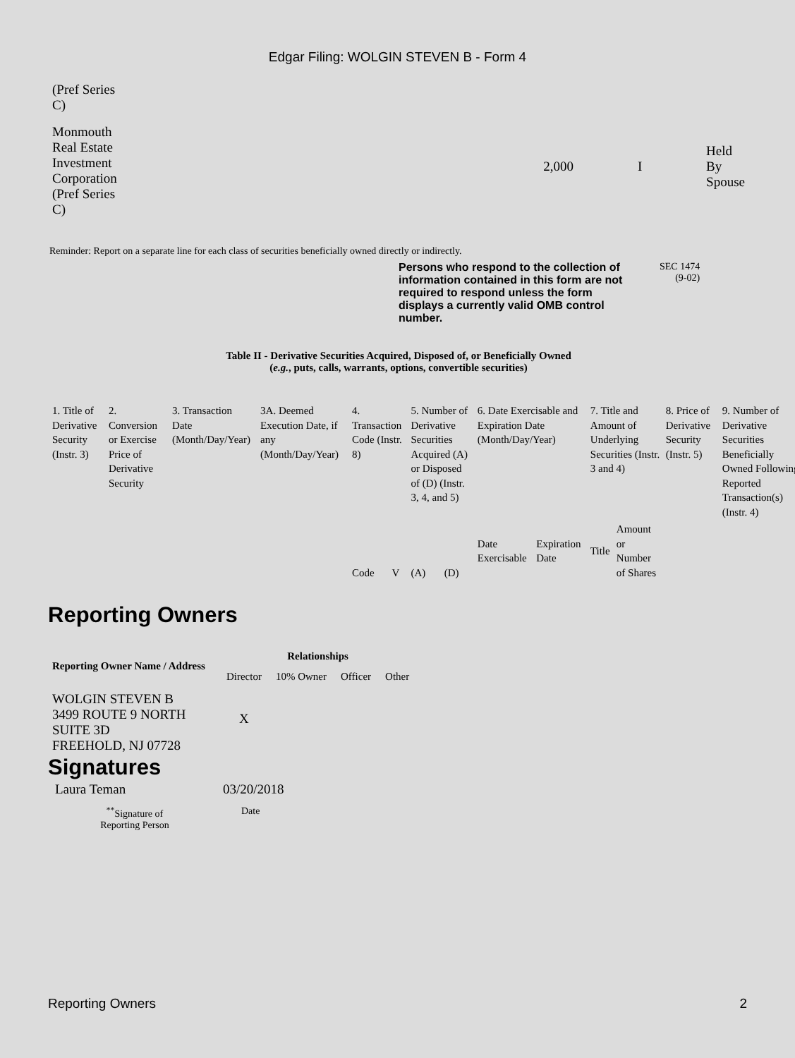Edgar Filing: WOLGIN STEVEN B - Form 4
| (Pref Series C) | | | |
| Monmouth Real Estate Investment Corporation (Pref Series C) | 2,000 | I | Held By Spouse |
Reminder: Report on a separate line for each class of securities beneficially owned directly or indirectly.
Persons who respond to the collection of information contained in this form are not required to respond unless the form displays a currently valid OMB control number.
SEC 1474
(9-02)
Table II - Derivative Securities Acquired, Disposed of, or Beneficially Owned
(e.g., puts, calls, warrants, options, convertible securities)
| 1. Title of Derivative Security (Instr. 3) | 2. Conversion or Exercise Price of Derivative Security | 3. Transaction Date (Month/Day/Year) | 3A. Deemed Execution Date, if any (Month/Day/Year) | 4. Transaction Code (Instr. 8) | | 5. Number of Derivative Securities Acquired (A) or Disposed of (D) (Instr. 3, 4, and 5) | | 6. Date Exercisable and Expiration Date (Month/Day/Year) | | 7. Title and Amount of Underlying Securities (Instr. 3 and 4) | | 8. Price of Derivative Security (Instr. 5) | 9. Number of Derivative Securities Beneficially Owned Following Reported Transaction(s) (Instr. 4) |
| | | | | Code | V | (A) | (D) | Date Exercisable | Expiration Date | Title | Amount or Number of Shares | | |
Reporting Owners
| Reporting Owner Name / Address | Relationships | | | |
| --- | --- | --- | --- | --- |
| | Director | 10% Owner | Officer | Other |
| WOLGIN STEVEN B 3499 ROUTE 9 NORTH SUITE 3D FREEHOLD, NJ 07728 | X | | | |
Signatures
| Laura Teman | 03/20/2018 |
| <sup>**</sup> Signature of Reporting Person | Date |
Reporting Owners 2